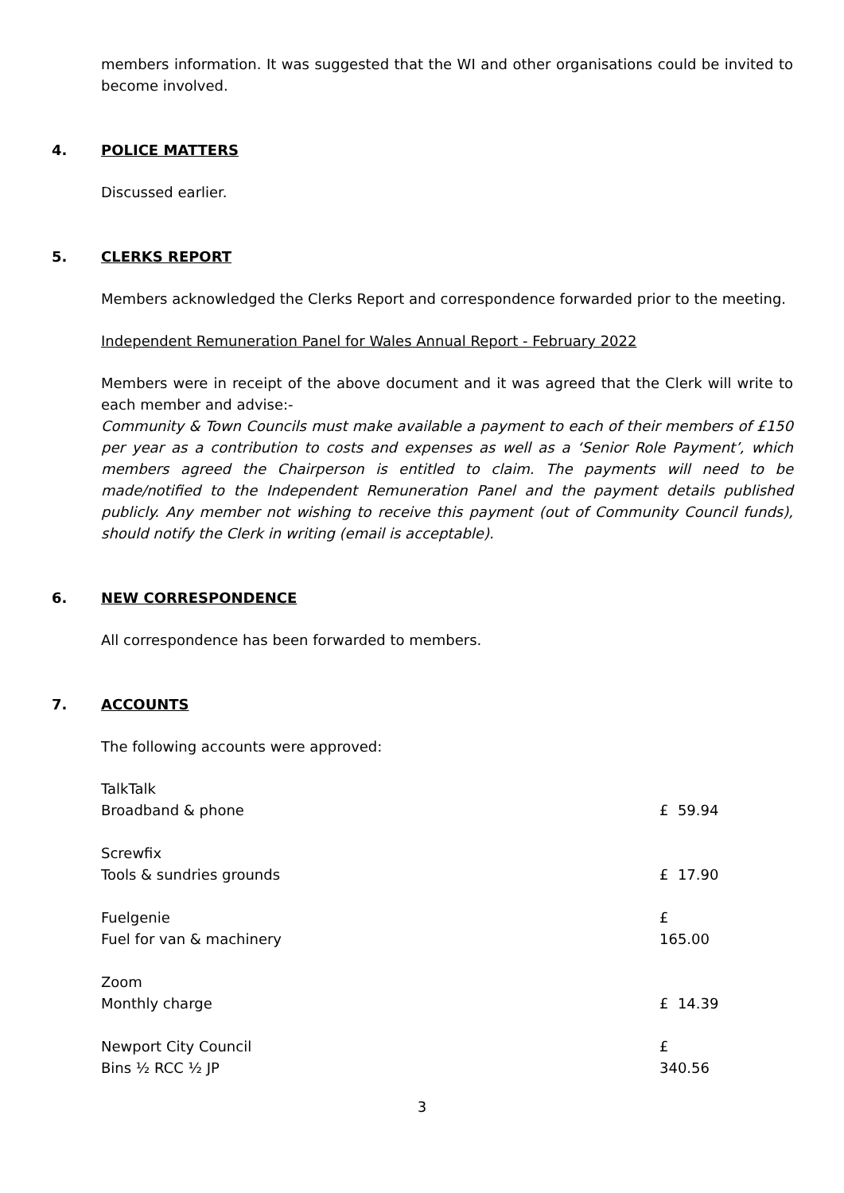members information. It was suggested that the WI and other organisations could be invited to become involved.
4. POLICE MATTERS
Discussed earlier.
5. CLERKS REPORT
Members acknowledged the Clerks Report and correspondence forwarded prior to the meeting.
Independent Remuneration Panel for Wales Annual Report - February 2022
Members were in receipt of the above document and it was agreed that the Clerk will write to each member and advise:-
Community & Town Councils must make available a payment to each of their members of £150 per year as a contribution to costs and expenses as well as a ‘Senior Role Payment’, which members agreed the Chairperson is entitled to claim. The payments will need to be made/notified to the Independent Remuneration Panel and the payment details published publicly. Any member not wishing to receive this payment (out of Community Council funds), should notify the Clerk in writing (email is acceptable).
6. NEW CORRESPONDENCE
All correspondence has been forwarded to members.
7. ACCOUNTS
The following accounts were approved:
| TalkTalk Broadband & phone | £ 59.94 |
| Screwfix Tools & sundries grounds | £ 17.90 |
| Fuelgenie Fuel for van & machinery | £ 165.00 |
| Zoom Monthly charge | £ 14.39 |
| Newport City Council Bins ½ RCC ½ JP | £ 340.56 |
3